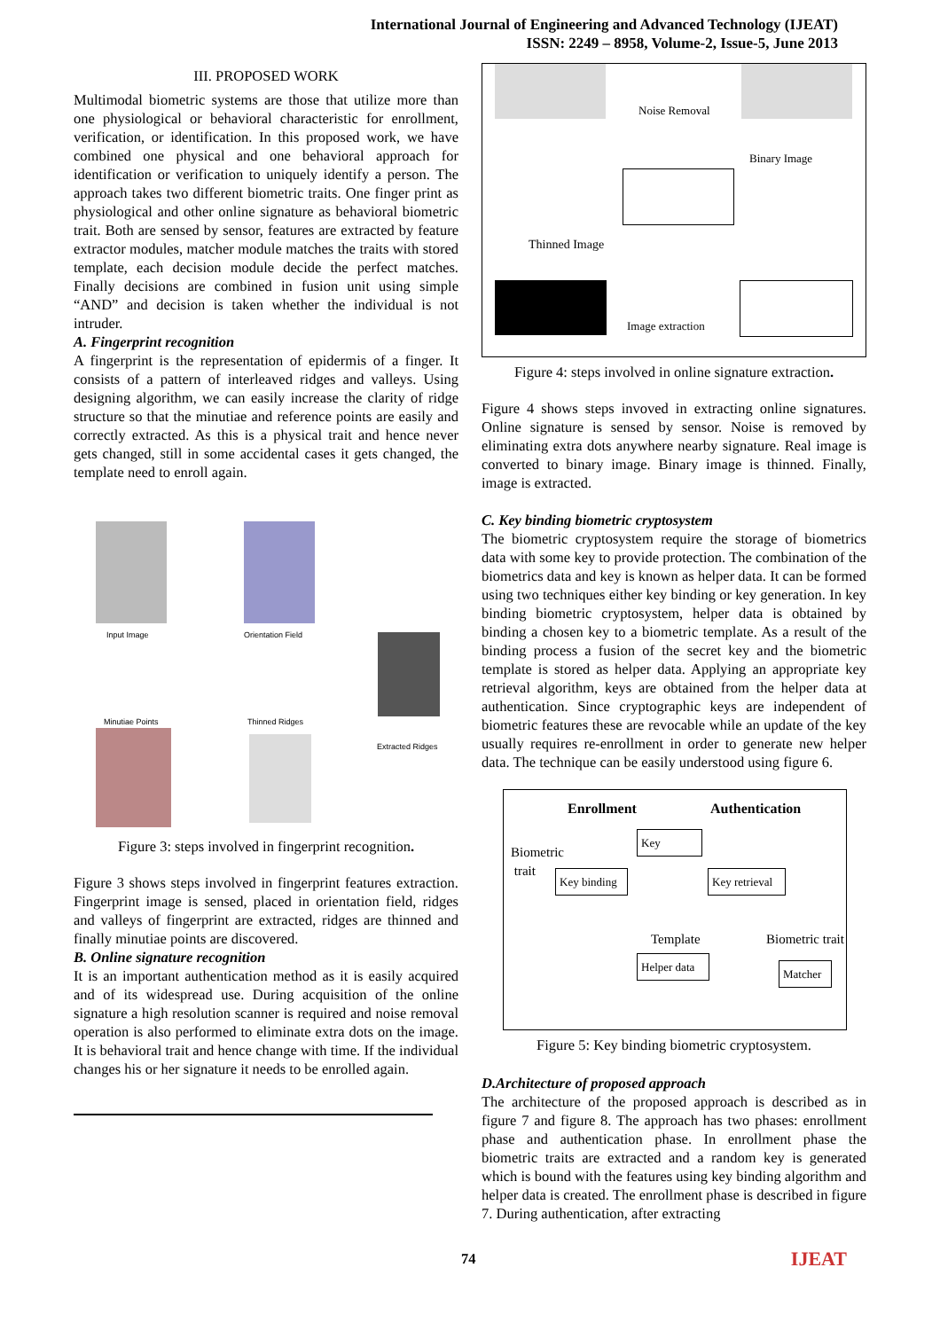International Journal of Engineering and Advanced Technology (IJEAT)
ISSN: 2249 – 8958, Volume-2, Issue-5, June 2013
III. PROPOSED WORK
Multimodal biometric systems are those that utilize more than one physiological or behavioral characteristic for enrollment, verification, or identification. In this proposed work, we have combined one physical and one behavioral approach for identification or verification to uniquely identify a person. The approach takes two different biometric traits. One finger print as physiological and other online signature as behavioral biometric trait. Both are sensed by sensor, features are extracted by feature extractor modules, matcher module matches the traits with stored template, each decision module decide the perfect matches. Finally decisions are combined in fusion unit using simple “AND” and decision is taken whether the individual is not intruder.
A. Fingerprint recognition
A fingerprint is the representation of epidermis of a finger. It consists of a pattern of interleaved ridges and valleys. Using designing algorithm, we can easily increase the clarity of ridge structure so that the minutiae and reference points are easily and correctly extracted. As this is a physical trait and hence never gets changed, still in some accidental cases it gets changed, the template need to enroll again.
Input Image Orientation Field
Extracted Ridges
Minutiae Points Thinned Ridges
Figure 3: steps involved in fingerprint recognition.
Figure 3 shows steps involved in fingerprint features extraction. Fingerprint image is sensed, placed in orientation field, ridges and valleys of fingerprint are extracted, ridges are thinned and finally minutiae points are discovered.
B. Online signature recognition
It is an important authentication method as it is easily acquired and of its widespread use. During acquisition of the online signature a high resolution scanner is required and noise removal operation is also performed to eliminate extra dots on the image. It is behavioral trait and hence change with time. If the individual changes his or her signature it needs to be enrolled again.
Noise Removal
Binary Image
Thinned Image
Image extraction
Figure 4: steps involved in online signature extraction.
Figure 4 shows steps invoved in extracting online signatures. Online signature is sensed by sensor. Noise is removed by eliminating extra dots anywhere nearby signature. Real image is converted to binary image. Binary image is thinned. Finally, image is extracted.
C. Key binding biometric cryptosystem
The biometric cryptosystem require the storage of biometrics data with some key to provide protection. The combination of the biometrics data and key is known as helper data. It can be formed using two techniques either key binding or key generation. In key binding biometric cryptosystem, helper data is obtained by binding a chosen key to a biometric template. As a result of the binding process a fusion of the secret key and the biometric template is stored as helper data. Applying an appropriate key retrieval algorithm, keys are obtained from the helper data at authentication. Since cryptographic keys are independent of biometric features these are revocable while an update of the key usually requires re-enrollment in order to generate new helper data. The technique can be easily understood using figure 6.
Enrollment Authentication
Biometric
trait
Key
Key binding
Key retrieval
Template Biometric trait
Helper data
Matcher
Figure 5: Key binding biometric cryptosystem.
D.Architecture of proposed approach
The architecture of the proposed approach is described as in figure 7 and figure 8. The approach has two phases: enrollment phase and authentication phase. In enrollment phase the biometric traits are extracted and a random key is generated which is bound with the features using key binding algorithm and helper data is created. The enrollment phase is described in figure 7. During authentication, after extracting
74 IJEAT